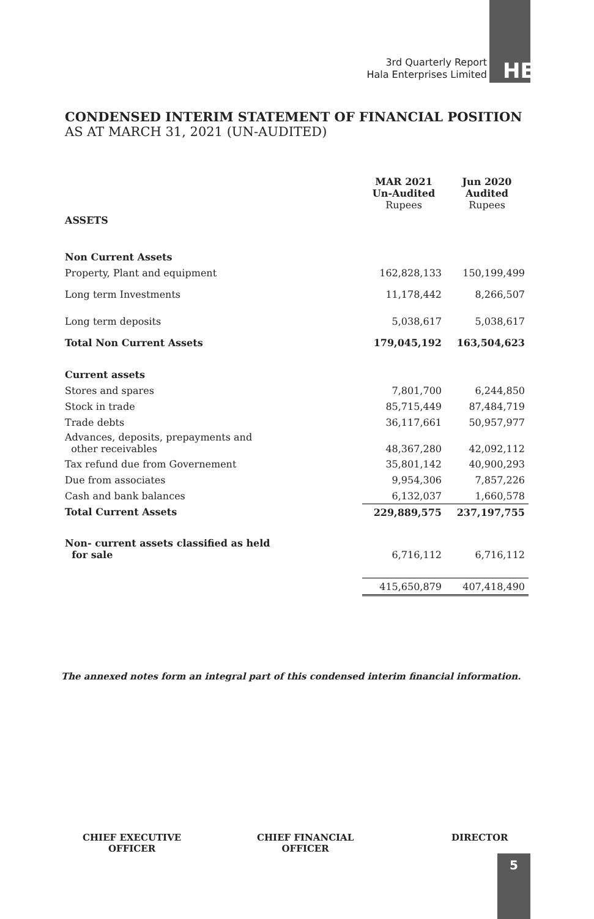3rd Quarterly Report
Hala Enterprises Limited
HE
CONDENSED INTERIM STATEMENT OF FINANCIAL POSITION
AS AT MARCH 31, 2021 (UN-AUDITED)
| | MAR 2021 Un-Audited Rupees | Jun 2020 Audited Rupees |
| ASSETS | | |
| Non Current Assets | | |
| Property, Plant and equipment | 162,828,133 | 150,199,499 |
| Long term Investments | 11,178,442 | 8,266,507 |
| Long term deposits | 5,038,617 | 5,038,617 |
| Total Non Current Assets | 179,045,192 | 163,504,623 |
| Current assets | | |
| Stores and spares | 7,801,700 | 6,244,850 |
| Stock in trade | 85,715,449 | 87,484,719 |
| Trade debts | 36,117,661 | 50,957,977 |
| Advances, deposits, prepayments and other receivables | 48,367,280 | 42,092,112 |
| Tax refund due from Governement | 35,801,142 | 40,900,293 |
| Due from associates | 9,954,306 | 7,857,226 |
| Cash and bank balances | 6,132,037 | 1,660,578 |
| Total Current Assets | 229,889,575 | 237,197,755 |
| Non- current assets classified as held for sale | 6,716,112 | 6,716,112 |
| | 415,650,879 | 407,418,490 |
The annexed notes form an integral part of this condensed interim financial information.
CHIEF EXECUTIVE
OFFICER
CHIEF FINANCIAL
OFFICER
DIRECTOR
5